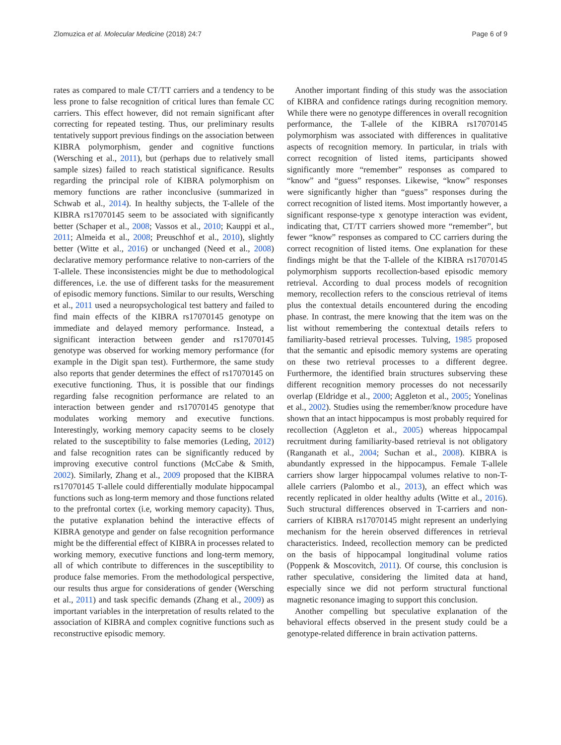Zlomuzica et al. Molecular Medicine (2018) 24:7 Page 6 of 9
rates as compared to male CT/TT carriers and a tendency to be less prone to false recognition of critical lures than female CC carriers. This effect however, did not remain significant after correcting for repeated testing. Thus, our preliminary results tentatively support previous findings on the association between KIBRA polymorphism, gender and cognitive functions (Wersching et al., 2011), but (perhaps due to relatively small sample sizes) failed to reach statistical significance. Results regarding the principal role of KIBRA polymorphism on memory functions are rather inconclusive (summarized in Schwab et al., 2014). In healthy subjects, the T-allele of the KIBRA rs17070145 seem to be associated with significantly better (Schaper et al., 2008; Vassos et al., 2010; Kauppi et al., 2011; Almeida et al., 2008; Preuschhof et al., 2010), slightly better (Witte et al., 2016) or unchanged (Need et al., 2008) declarative memory performance relative to non-carriers of the T-allele. These inconsistencies might be due to methodological differences, i.e. the use of different tasks for the measurement of episodic memory functions. Similar to our results, Wersching et al., 2011 used a neuropsychological test battery and failed to find main effects of the KIBRA rs17070145 genotype on immediate and delayed memory performance. Instead, a significant interaction between gender and rs17070145 genotype was observed for working memory performance (for example in the Digit span test). Furthermore, the same study also reports that gender determines the effect of rs17070145 on executive functioning. Thus, it is possible that our findings regarding false recognition performance are related to an interaction between gender and rs17070145 genotype that modulates working memory and executive functions. Interestingly, working memory capacity seems to be closely related to the susceptibility to false memories (Leding, 2012) and false recognition rates can be significantly reduced by improving executive control functions (McCabe & Smith, 2002). Similarly, Zhang et al., 2009 proposed that the KIBRA rs17070145 T-allele could differentially modulate hippocampal functions such as long-term memory and those functions related to the prefrontal cortex (i.e, working memory capacity). Thus, the putative explanation behind the interactive effects of KIBRA genotype and gender on false recognition performance might be the differential effect of KIBRA in processes related to working memory, executive functions and long-term memory, all of which contribute to differences in the susceptibility to produce false memories. From the methodological perspective, our results thus argue for considerations of gender (Wersching et al., 2011) and task specific demands (Zhang et al., 2009) as important variables in the interpretation of results related to the association of KIBRA and complex cognitive functions such as reconstructive episodic memory.
Another important finding of this study was the association of KIBRA and confidence ratings during recognition memory. While there were no genotype differences in overall recognition performance, the T-allele of the KIBRA rs17070145 polymorphism was associated with differences in qualitative aspects of recognition memory. In particular, in trials with correct recognition of listed items, participants showed significantly more “remember” responses as compared to “know” and “guess” responses. Likewise, “know” responses were significantly higher than “guess” responses during the correct recognition of listed items. Most importantly however, a significant response-type x genotype interaction was evident, indicating that, CT/TT carriers showed more “remember”, but fewer “know” responses as compared to CC carriers during the correct recognition of listed items. One explanation for these findings might be that the T-allele of the KIBRA rs17070145 polymorphism supports recollection-based episodic memory retrieval. According to dual process models of recognition memory, recollection refers to the conscious retrieval of items plus the contextual details encountered during the encoding phase. In contrast, the mere knowing that the item was on the list without remembering the contextual details refers to familiarity-based retrieval processes. Tulving, 1985 proposed that the semantic and episodic memory systems are operating on these two retrieval processes to a different degree. Furthermore, the identified brain structures subserving these different recognition memory processes do not necessarily overlap (Eldridge et al., 2000; Aggleton et al., 2005; Yonelinas et al., 2002). Studies using the remember/know procedure have shown that an intact hippocampus is most probably required for recollection (Aggleton et al., 2005) whereas hippocampal recruitment during familiarity-based retrieval is not obligatory (Ranganath et al., 2004; Suchan et al., 2008). KIBRA is abundantly expressed in the hippocampus. Female T-allele carriers show larger hippocampal volumes relative to non-T-allele carriers (Palombo et al., 2013), an effect which was recently replicated in older healthy adults (Witte et al., 2016). Such structural differences observed in T-carriers and non-carriers of KIBRA rs17070145 might represent an underlying mechanism for the herein observed differences in retrieval characteristics. Indeed, recollection memory can be predicted on the basis of hippocampal longitudinal volume ratios (Poppenk & Moscovitch, 2011). Of course, this conclusion is rather speculative, considering the limited data at hand, especially since we did not perform structural functional magnetic resonance imaging to support this conclusion.
Another compelling but speculative explanation of the behavioral effects observed in the present study could be a genotype-related difference in brain activation patterns.